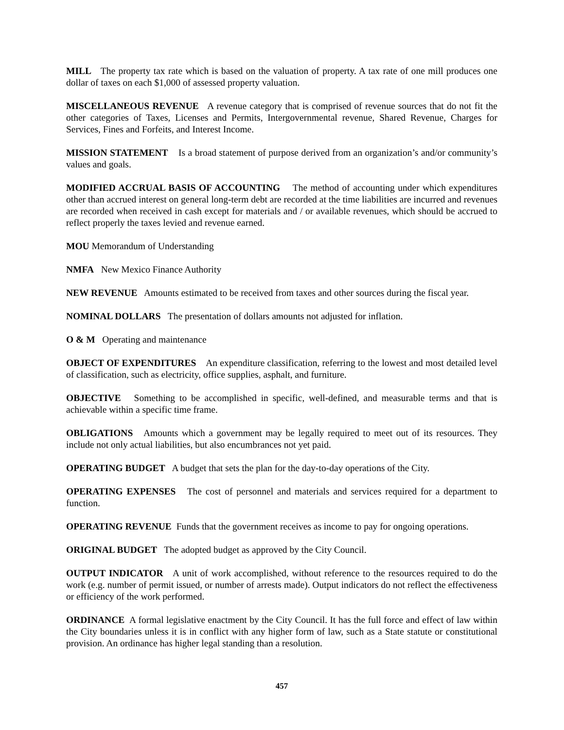MILL The property tax rate which is based on the valuation of property. A tax rate of one mill produces one dollar of taxes on each $1,000 of assessed property valuation.
MISCELLANEOUS REVENUE A revenue category that is comprised of revenue sources that do not fit the other categories of Taxes, Licenses and Permits, Intergovernmental revenue, Shared Revenue, Charges for Services, Fines and Forfeits, and Interest Income.
MISSION STATEMENT Is a broad statement of purpose derived from an organization’s and/or community’s values and goals.
MODIFIED ACCRUAL BASIS OF ACCOUNTING The method of accounting under which expenditures other than accrued interest on general long-term debt are recorded at the time liabilities are incurred and revenues are recorded when received in cash except for materials and / or available revenues, which should be accrued to reflect properly the taxes levied and revenue earned.
MOU Memorandum of Understanding
NMFA New Mexico Finance Authority
NEW REVENUE Amounts estimated to be received from taxes and other sources during the fiscal year.
NOMINAL DOLLARS The presentation of dollars amounts not adjusted for inflation.
O & M Operating and maintenance
OBJECT OF EXPENDITURES An expenditure classification, referring to the lowest and most detailed level of classification, such as electricity, office supplies, asphalt, and furniture.
OBJECTIVE Something to be accomplished in specific, well-defined, and measurable terms and that is achievable within a specific time frame.
OBLIGATIONS Amounts which a government may be legally required to meet out of its resources. They include not only actual liabilities, but also encumbrances not yet paid.
OPERATING BUDGET A budget that sets the plan for the day-to-day operations of the City.
OPERATING EXPENSES The cost of personnel and materials and services required for a department to function.
OPERATING REVENUE Funds that the government receives as income to pay for ongoing operations.
ORIGINAL BUDGET The adopted budget as approved by the City Council.
OUTPUT INDICATOR A unit of work accomplished, without reference to the resources required to do the work (e.g. number of permit issued, or number of arrests made). Output indicators do not reflect the effectiveness or efficiency of the work performed.
ORDINANCE A formal legislative enactment by the City Council. It has the full force and effect of law within the City boundaries unless it is in conflict with any higher form of law, such as a State statute or constitutional provision. An ordinance has higher legal standing than a resolution.
457